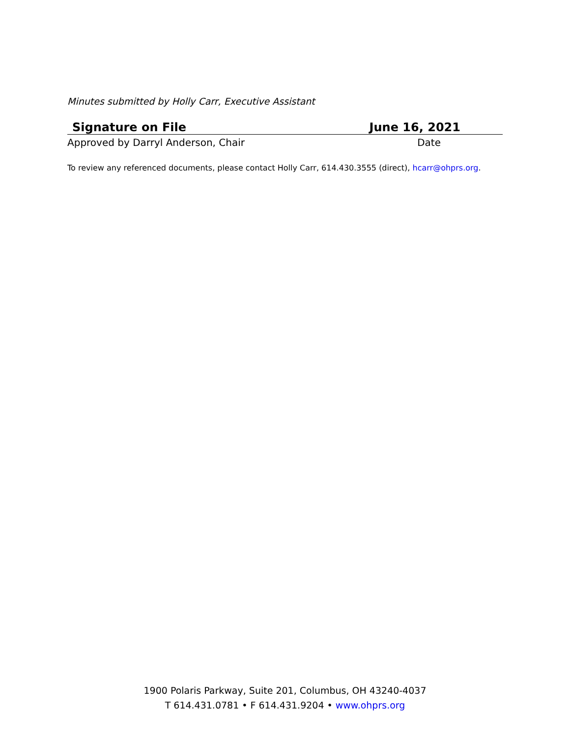Minutes submitted by Holly Carr, Executive Assistant
Signature on File June 16, 2021
Approved by Darryl Anderson, Chair Date
To review any referenced documents, please contact Holly Carr, 614.430.3555 (direct), hcarr@ohprs.org.
1900 Polaris Parkway, Suite 201, Columbus, OH 43240-4037
T 614.431.0781 • F 614.431.9204 • www.ohprs.org